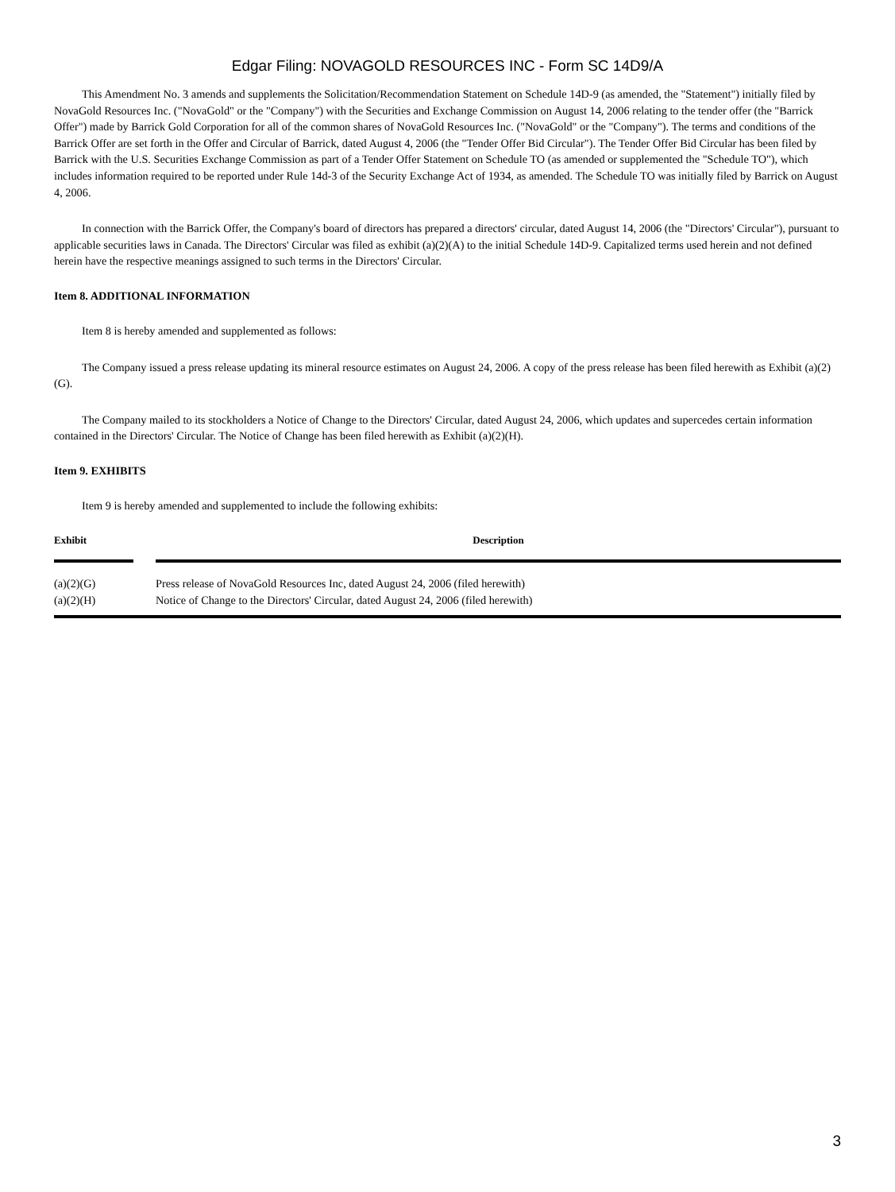Edgar Filing: NOVAGOLD RESOURCES INC - Form SC 14D9/A
This Amendment No. 3 amends and supplements the Solicitation/Recommendation Statement on Schedule 14D-9 (as amended, the "Statement") initially filed by NovaGold Resources Inc. ("NovaGold" or the "Company") with the Securities and Exchange Commission on August 14, 2006 relating to the tender offer (the "Barrick Offer") made by Barrick Gold Corporation for all of the common shares of NovaGold Resources Inc. ("NovaGold" or the "Company"). The terms and conditions of the Barrick Offer are set forth in the Offer and Circular of Barrick, dated August 4, 2006 (the "Tender Offer Bid Circular"). The Tender Offer Bid Circular has been filed by Barrick with the U.S. Securities Exchange Commission as part of a Tender Offer Statement on Schedule TO (as amended or supplemented the "Schedule TO"), which includes information required to be reported under Rule 14d-3 of the Security Exchange Act of 1934, as amended. The Schedule TO was initially filed by Barrick on August 4, 2006.
In connection with the Barrick Offer, the Company's board of directors has prepared a directors' circular, dated August 14, 2006 (the "Directors' Circular"), pursuant to applicable securities laws in Canada. The Directors' Circular was filed as exhibit (a)(2)(A) to the initial Schedule 14D-9. Capitalized terms used herein and not defined herein have the respective meanings assigned to such terms in the Directors' Circular.
Item 8. ADDITIONAL INFORMATION
Item 8 is hereby amended and supplemented as follows:
The Company issued a press release updating its mineral resource estimates on August 24, 2006. A copy of the press release has been filed herewith as Exhibit (a)(2)(G).
The Company mailed to its stockholders a Notice of Change to the Directors' Circular, dated August 24, 2006, which updates and supercedes certain information contained in the Directors' Circular. The Notice of Change has been filed herewith as Exhibit (a)(2)(H).
Item 9. EXHIBITS
Item 9 is hereby amended and supplemented to include the following exhibits:
| Exhibit | | Description |
| --- | --- | --- |
| (a)(2)(G) | | Press release of NovaGold Resources Inc, dated August 24, 2006 (filed herewith) |
| (a)(2)(H) | | Notice of Change to the Directors' Circular, dated August 24, 2006 (filed herewith) |
3